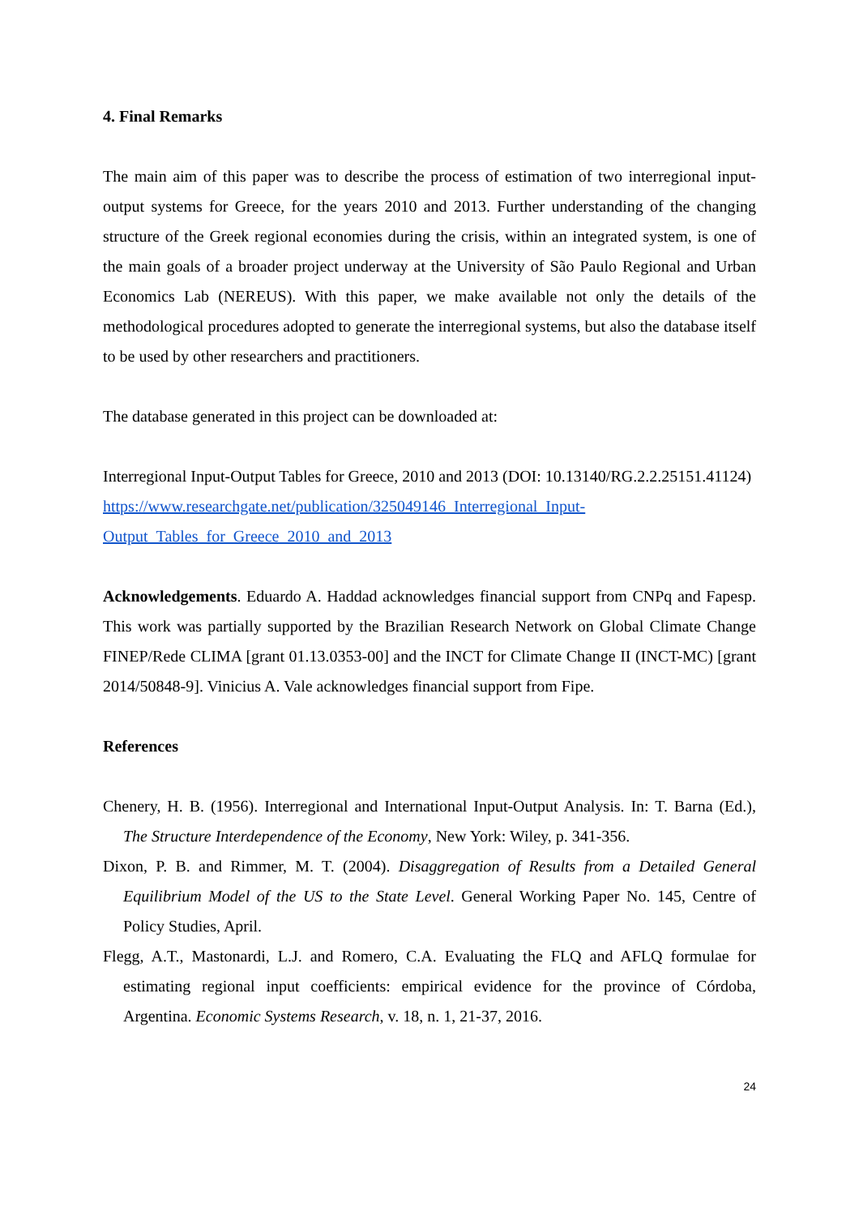4. Final Remarks
The main aim of this paper was to describe the process of estimation of two interregional input-output systems for Greece, for the years 2010 and 2013. Further understanding of the changing structure of the Greek regional economies during the crisis, within an integrated system, is one of the main goals of a broader project underway at the University of São Paulo Regional and Urban Economics Lab (NEREUS). With this paper, we make available not only the details of the methodological procedures adopted to generate the interregional systems, but also the database itself to be used by other researchers and practitioners.
The database generated in this project can be downloaded at:
Interregional Input-Output Tables for Greece, 2010 and 2013 (DOI: 10.13140/RG.2.2.25151.41124)
https://www.researchgate.net/publication/325049146_Interregional_Input-
Output_Tables_for_Greece_2010_and_2013
Acknowledgements. Eduardo A. Haddad acknowledges financial support from CNPq and Fapesp. This work was partially supported by the Brazilian Research Network on Global Climate Change FINEP/Rede CLIMA [grant 01.13.0353-00] and the INCT for Climate Change II (INCT-MC) [grant 2014/50848-9]. Vinicius A. Vale acknowledges financial support from Fipe.
References
Chenery, H. B. (1956). Interregional and International Input-Output Analysis. In: T. Barna (Ed.), The Structure Interdependence of the Economy, New York: Wiley, p. 341-356.
Dixon, P. B. and Rimmer, M. T. (2004). Disaggregation of Results from a Detailed General Equilibrium Model of the US to the State Level. General Working Paper No. 145, Centre of Policy Studies, April.
Flegg, A.T., Mastonardi, L.J. and Romero, C.A. Evaluating the FLQ and AFLQ formulae for estimating regional input coefficients: empirical evidence for the province of Córdoba, Argentina. Economic Systems Research, v. 18, n. 1, 21-37, 2016.
24